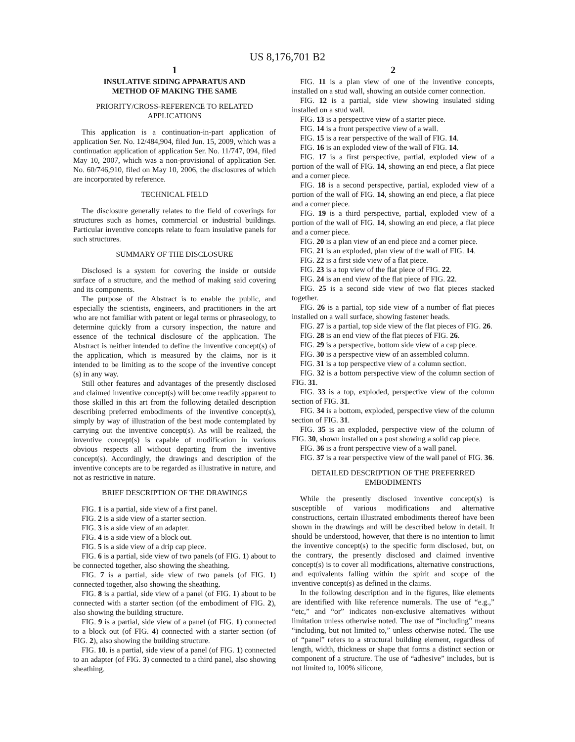US 8,176,701 B2
1
INSULATIVE SIDING APPARATUS AND
METHOD OF MAKING THE SAME
PRIORITY/CROSS-REFERENCE TO RELATED
APPLICATIONS
This application is a continuation-in-part application of application Ser. No. 12/484,904, filed Jun. 15, 2009, which was a continuation application of application Ser. No. 11/747, 094, filed May 10, 2007, which was a non-provisional of application Ser. No. 60/746,910, filed on May 10, 2006, the disclosures of which are incorporated by reference.
TECHNICAL FIELD
The disclosure generally relates to the field of coverings for structures such as homes, commercial or industrial buildings. Particular inventive concepts relate to foam insulative panels for such structures.
SUMMARY OF THE DISCLOSURE
Disclosed is a system for covering the inside or outside surface of a structure, and the method of making said covering and its components.
The purpose of the Abstract is to enable the public, and especially the scientists, engineers, and practitioners in the art who are not familiar with patent or legal terms or phraseology, to determine quickly from a cursory inspection, the nature and essence of the technical disclosure of the application. The Abstract is neither intended to define the inventive concept(s) of the application, which is measured by the claims, nor is it intended to be limiting as to the scope of the inventive concept (s) in any way.
Still other features and advantages of the presently disclosed and claimed inventive concept(s) will become readily apparent to those skilled in this art from the following detailed description describing preferred embodiments of the inventive concept(s), simply by way of illustration of the best mode contemplated by carrying out the inventive concept(s). As will be realized, the inventive concept(s) is capable of modification in various obvious respects all without departing from the inventive concept(s). Accordingly, the drawings and description of the inventive concepts are to be regarded as illustrative in nature, and not as restrictive in nature.
BRIEF DESCRIPTION OF THE DRAWINGS
FIG. 1 is a partial, side view of a first panel.
FIG. 2 is a side view of a starter section.
FIG. 3 is a side view of an adapter.
FIG. 4 is a side view of a block out.
FIG. 5 is a side view of a drip cap piece.
FIG. 6 is a partial, side view of two panels (of FIG. 1) about to be connected together, also showing the sheathing.
FIG. 7 is a partial, side view of two panels (of FIG. 1) connected together, also showing the sheathing.
FIG. 8 is a partial, side view of a panel (of FIG. 1) about to be connected with a starter section (of the embodiment of FIG. 2), also showing the building structure.
FIG. 9 is a partial, side view of a panel (of FIG. 1) connected to a block out (of FIG. 4) connected with a starter section (of FIG. 2), also showing the building structure.
FIG. 10. is a partial, side view of a panel (of FIG. 1) connected to an adapter (of FIG. 3) connected to a third panel, also showing sheathing.
2
FIG. 11 is a plan view of one of the inventive concepts, installed on a stud wall, showing an outside corner connection.
FIG. 12 is a partial, side view showing insulated siding installed on a stud wall.
FIG. 13 is a perspective view of a starter piece.
FIG. 14 is a front perspective view of a wall.
FIG. 15 is a rear perspective of the wall of FIG. 14.
FIG. 16 is an exploded view of the wall of FIG. 14.
FIG. 17 is a first perspective, partial, exploded view of a portion of the wall of FIG. 14, showing an end piece, a flat piece and a corner piece.
FIG. 18 is a second perspective, partial, exploded view of a portion of the wall of FIG. 14, showing an end piece, a flat piece and a corner piece.
FIG. 19 is a third perspective, partial, exploded view of a portion of the wall of FIG. 14, showing an end piece, a flat piece and a corner piece.
FIG. 20 is a plan view of an end piece and a corner piece.
FIG. 21 is an exploded, plan view of the wall of FIG. 14.
FIG. 22 is a first side view of a flat piece.
FIG. 23 is a top view of the flat piece of FIG. 22.
FIG. 24 is an end view of the flat piece of FIG. 22.
FIG. 25 is a second side view of two flat pieces stacked together.
FIG. 26 is a partial, top side view of a number of flat pieces installed on a wall surface, showing fastener heads.
FIG. 27 is a partial, top side view of the flat pieces of FIG. 26.
FIG. 28 is an end view of the flat pieces of FIG. 26.
FIG. 29 is a perspective, bottom side view of a cap piece.
FIG. 30 is a perspective view of an assembled column.
FIG. 31 is a top perspective view of a column section.
FIG. 32 is a bottom perspective view of the column section of FIG. 31.
FIG. 33 is a top, exploded, perspective view of the column section of FIG. 31.
FIG. 34 is a bottom, exploded, perspective view of the column section of FIG. 31.
FIG. 35 is an exploded, perspective view of the column of FIG. 30, shown installed on a post showing a solid cap piece.
FIG. 36 is a front perspective view of a wall panel.
FIG. 37 is a rear perspective view of the wall panel of FIG. 36.
DETAILED DESCRIPTION OF THE PREFERRED
EMBODIMENTS
While the presently disclosed inventive concept(s) is susceptible of various modifications and alternative constructions, certain illustrated embodiments thereof have been shown in the drawings and will be described below in detail. It should be understood, however, that there is no intention to limit the inventive concept(s) to the specific form disclosed, but, on the contrary, the presently disclosed and claimed inventive concept(s) is to cover all modifications, alternative constructions, and equivalents falling within the spirit and scope of the inventive concept(s) as defined in the claims.
In the following description and in the figures, like elements are identified with like reference numerals. The use of “e.g.,” “etc,” and “or” indicates non-exclusive alternatives without limitation unless otherwise noted. The use of “including” means “including, but not limited to,” unless otherwise noted. The use of “panel” refers to a structural building element, regardless of length, width, thickness or shape that forms a distinct section or component of a structure. The use of “adhesive” includes, but is not limited to, 100% silicone,